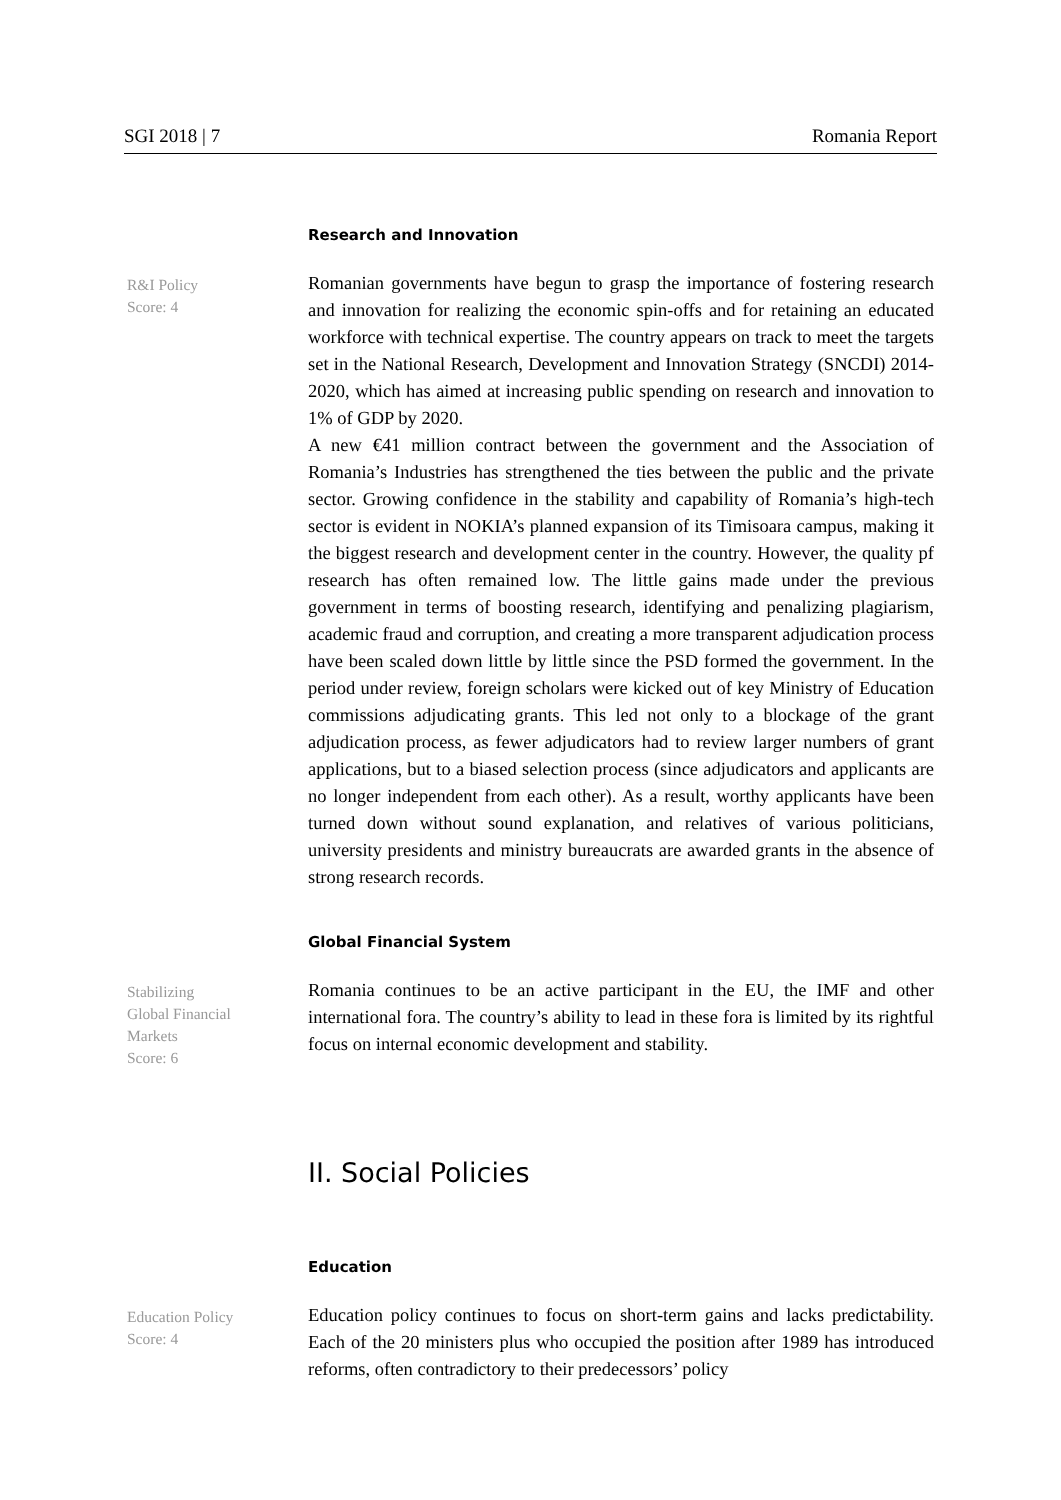SGI 2018 | 7 Romania Report
Research and Innovation
R&I Policy
Score: 4
Romanian governments have begun to grasp the importance of fostering research and innovation for realizing the economic spin-offs and for retaining an educated workforce with technical expertise. The country appears on track to meet the targets set in the National Research, Development and Innovation Strategy (SNCDI) 2014-2020, which has aimed at increasing public spending on research and innovation to 1% of GDP by 2020.
A new €41 million contract between the government and the Association of Romania’s Industries has strengthened the ties between the public and the private sector. Growing confidence in the stability and capability of Romania’s high-tech sector is evident in NOKIA’s planned expansion of its Timisoara campus, making it the biggest research and development center in the country. However, the quality pf research has often remained low. The little gains made under the previous government in terms of boosting research, identifying and penalizing plagiarism, academic fraud and corruption, and creating a more transparent adjudication process have been scaled down little by little since the PSD formed the government. In the period under review, foreign scholars were kicked out of key Ministry of Education commissions adjudicating grants. This led not only to a blockage of the grant adjudication process, as fewer adjudicators had to review larger numbers of grant applications, but to a biased selection process (since adjudicators and applicants are no longer independent from each other). As a result, worthy applicants have been turned down without sound explanation, and relatives of various politicians, university presidents and ministry bureaucrats are awarded grants in the absence of strong research records.
Global Financial System
Stabilizing
Global Financial
Markets
Score: 6
Romania continues to be an active participant in the EU, the IMF and other international fora. The country’s ability to lead in these fora is limited by its rightful focus on internal economic development and stability.
II. Social Policies
Education
Education Policy
Score: 4
Education policy continues to focus on short-term gains and lacks predictability. Each of the 20 ministers plus who occupied the position after 1989 has introduced reforms, often contradictory to their predecessors’ policy